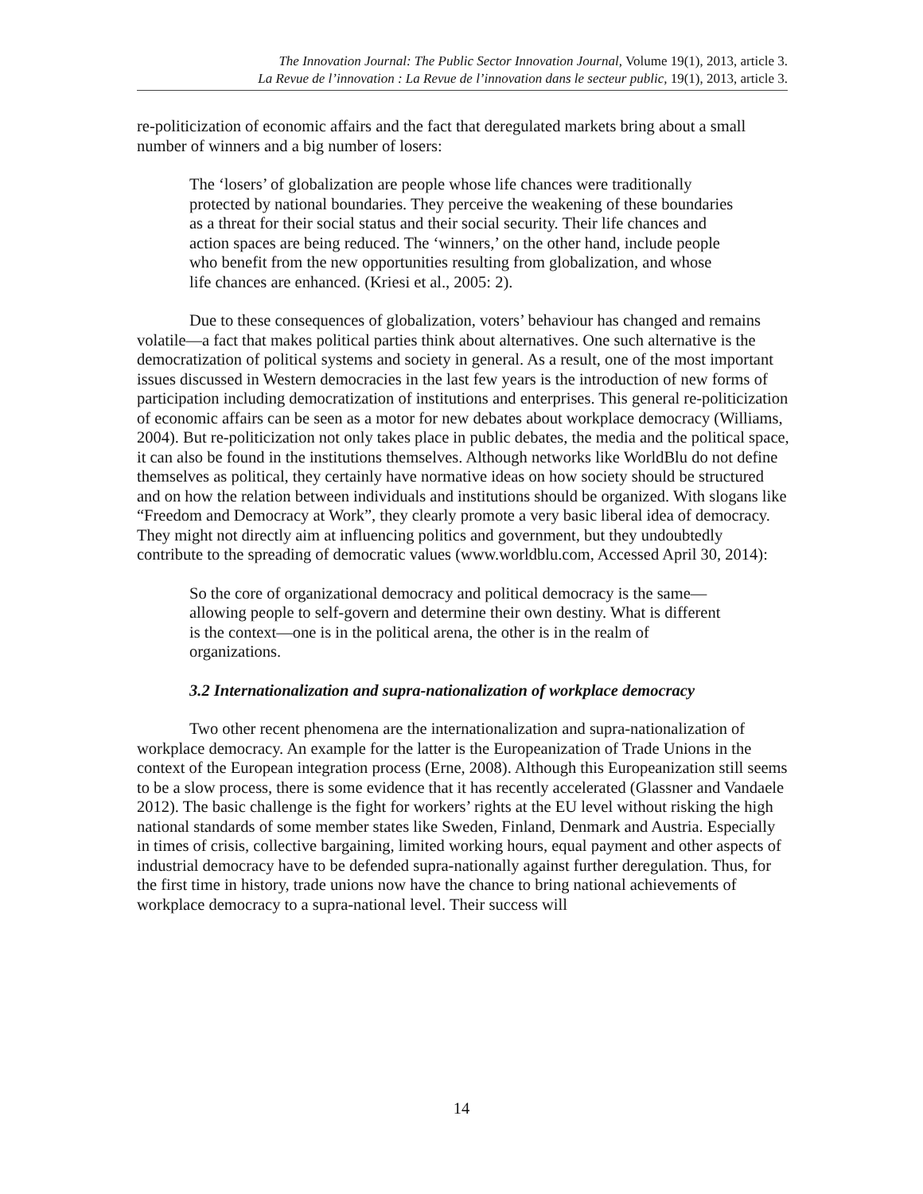The Innovation Journal: The Public Sector Innovation Journal, Volume 19(1), 2013, article 3.
La Revue de l’innovation : La Revue de l’innovation dans le secteur public, 19(1), 2013, article 3.
re-politicization of economic affairs and the fact that deregulated markets bring about a small number of winners and a big number of losers:
The ‘losers’ of globalization are people whose life chances were traditionally protected by national boundaries. They perceive the weakening of these boundaries as a threat for their social status and their social security. Their life chances and action spaces are being reduced. The ‘winners,’ on the other hand, include people who benefit from the new opportunities resulting from globalization, and whose life chances are enhanced. (Kriesi et al., 2005: 2).
Due to these consequences of globalization, voters’ behaviour has changed and remains volatile—a fact that makes political parties think about alternatives. One such alternative is the democratization of political systems and society in general. As a result, one of the most important issues discussed in Western democracies in the last few years is the introduction of new forms of participation including democratization of institutions and enterprises. This general re-politicization of economic affairs can be seen as a motor for new debates about workplace democracy (Williams, 2004). But re-politicization not only takes place in public debates, the media and the political space, it can also be found in the institutions themselves. Although networks like WorldBlu do not define themselves as political, they certainly have normative ideas on how society should be structured and on how the relation between individuals and institutions should be organized. With slogans like “Freedom and Democracy at Work”, they clearly promote a very basic liberal idea of democracy. They might not directly aim at influencing politics and government, but they undoubtedly contribute to the spreading of democratic values (www.worldblu.com, Accessed April 30, 2014):
So the core of organizational democracy and political democracy is the same—allowing people to self-govern and determine their own destiny. What is different is the context—one is in the political arena, the other is in the realm of organizations.
3.2 Internationalization and supra-nationalization of workplace democracy
Two other recent phenomena are the internationalization and supra-nationalization of workplace democracy. An example for the latter is the Europeanization of Trade Unions in the context of the European integration process (Erne, 2008). Although this Europeanization still seems to be a slow process, there is some evidence that it has recently accelerated (Glassner and Vandaele 2012). The basic challenge is the fight for workers’ rights at the EU level without risking the high national standards of some member states like Sweden, Finland, Denmark and Austria. Especially in times of crisis, collective bargaining, limited working hours, equal payment and other aspects of industrial democracy have to be defended supra-nationally against further deregulation. Thus, for the first time in history, trade unions now have the chance to bring national achievements of workplace democracy to a supra-national level. Their success will
14